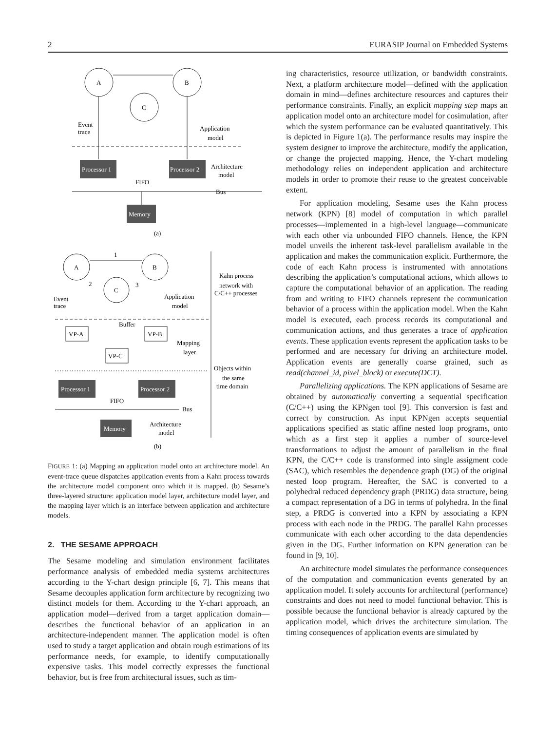2 EURASIP Journal on Embedded Systems
Processor 1
Processor 2
Memory
Processor 1
Processor 2
Memory
A
B
C
Event
trace
Application
model
Architecture
model
FIFO
Bus
(a)
A
B
C
1
2
3
Kahn process
network with
C/C++ processes
Event
trace
Application
model
Buffer
VP-A
VP-B
VP-C
Mapping
layer
Objects within
the same
time domain
FIFO
Bus
Architecture
model
(b)
FIGURE 1: (a) Mapping an application model onto an architecture model. An event-trace queue dispatches application events from a Kahn process towards the architecture model component onto which it is mapped. (b) Sesame’s three-layered structure: application model layer, architecture model layer, and the mapping layer which is an interface between application and architecture models.
2. THE SESAME APPROACH
The Sesame modeling and simulation environment facilitates performance analysis of embedded media systems architectures according to the Y-chart design principle [6, 7]. This means that Sesame decouples application form architecture by recognizing two distinct models for them. According to the Y-chart approach, an application model—derived from a target application domain—describes the functional behavior of an application in an architecture-independent manner. The application model is often used to study a target application and obtain rough estimations of its performance needs, for example, to identify computationally expensive tasks. This model correctly expresses the functional behavior, but is free from architectural issues, such as tim-
ing characteristics, resource utilization, or bandwidth constraints. Next, a platform architecture model—defined with the application domain in mind—defines architecture resources and captures their performance constraints. Finally, an explicit mapping step maps an application model onto an architecture model for cosimulation, after which the system performance can be evaluated quantitatively. This is depicted in Figure 1(a). The performance results may inspire the system designer to improve the architecture, modify the application, or change the projected mapping. Hence, the Y-chart modeling methodology relies on independent application and architecture models in order to promote their reuse to the greatest conceivable extent.
For application modeling, Sesame uses the Kahn process network (KPN) [8] model of computation in which parallel processes—implemented in a high-level language—communicate with each other via unbounded FIFO channels. Hence, the KPN model unveils the inherent task-level parallelism available in the application and makes the communication explicit. Furthermore, the code of each Kahn process is instrumented with annotations describing the application’s computational actions, which allows to capture the computational behavior of an application. The reading from and writing to FIFO channels represent the communication behavior of a process within the application model. When the Kahn model is executed, each process records its computational and communication actions, and thus generates a trace of application events. These application events represent the application tasks to be performed and are necessary for driving an architecture model. Application events are generally coarse grained, such as read(channel_id, pixel_block) or execute(DCT).
Parallelizing applications. The KPN applications of Sesame are obtained by automatically converting a sequential specification (C/C++) using the KPNgen tool [9]. This conversion is fast and correct by construction. As input KPNgen accepts sequential applications specified as static affine nested loop programs, onto which as a first step it applies a number of source-level transformations to adjust the amount of parallelism in the final KPN, the C/C++ code is transformed into single assigment code (SAC), which resembles the dependence graph (DG) of the original nested loop program. Hereafter, the SAC is converted to a polyhedral reduced dependency graph (PRDG) data structure, being a compact representation of a DG in terms of polyhedra. In the final step, a PRDG is converted into a KPN by associating a KPN process with each node in the PRDG. The parallel Kahn processes communicate with each other according to the data dependencies given in the DG. Further information on KPN generation can be found in [9, 10].
An architecture model simulates the performance consequences of the computation and communication events generated by an application model. It solely accounts for architectural (performance) constraints and does not need to model functional behavior. This is possible because the functional behavior is already captured by the application model, which drives the architecture simulation. The timing consequences of application events are simulated by